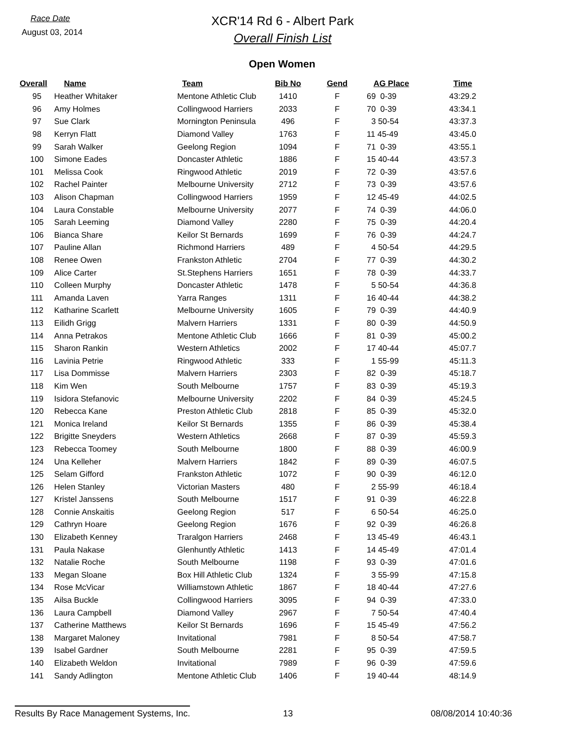Race Date
August 03, 2014
XCR'14 Rd 6 - Albert Park
Overall Finish List
Open Women
| Overall | Name | Team | Bib No | Gend | AG Place | Time |
| --- | --- | --- | --- | --- | --- | --- |
| 95 | Heather Whitaker | Mentone Athletic Club | 1410 | F | 69 0-39 | 43:29.2 |
| 96 | Amy Holmes | Collingwood Harriers | 2033 | F | 70 0-39 | 43:34.1 |
| 97 | Sue Clark | Mornington Peninsula | 496 | F | 3 50-54 | 43:37.3 |
| 98 | Kerryn Flatt | Diamond Valley | 1763 | F | 11 45-49 | 43:45.0 |
| 99 | Sarah Walker | Geelong Region | 1094 | F | 71 0-39 | 43:55.1 |
| 100 | Simone Eades | Doncaster Athletic | 1886 | F | 15 40-44 | 43:57.3 |
| 101 | Melissa Cook | Ringwood Athletic | 2019 | F | 72 0-39 | 43:57.6 |
| 102 | Rachel Painter | Melbourne University | 2712 | F | 73 0-39 | 43:57.6 |
| 103 | Alison Chapman | Collingwood Harriers | 1959 | F | 12 45-49 | 44:02.5 |
| 104 | Laura Constable | Melbourne University | 2077 | F | 74 0-39 | 44:06.0 |
| 105 | Sarah Leeming | Diamond Valley | 2280 | F | 75 0-39 | 44:20.4 |
| 106 | Bianca Share | Keilor St Bernards | 1699 | F | 76 0-39 | 44:24.7 |
| 107 | Pauline Allan | Richmond Harriers | 489 | F | 4 50-54 | 44:29.5 |
| 108 | Renee Owen | Frankston Athletic | 2704 | F | 77 0-39 | 44:30.2 |
| 109 | Alice Carter | St.Stephens Harriers | 1651 | F | 78 0-39 | 44:33.7 |
| 110 | Colleen Murphy | Doncaster Athletic | 1478 | F | 5 50-54 | 44:36.8 |
| 111 | Amanda Laven | Yarra Ranges | 1311 | F | 16 40-44 | 44:38.2 |
| 112 | Katharine Scarlett | Melbourne University | 1605 | F | 79 0-39 | 44:40.9 |
| 113 | Eilidh Grigg | Malvern Harriers | 1331 | F | 80 0-39 | 44:50.9 |
| 114 | Anna Petrakos | Mentone Athletic Club | 1666 | F | 81 0-39 | 45:00.2 |
| 115 | Sharon Rankin | Western Athletics | 2002 | F | 17 40-44 | 45:07.7 |
| 116 | Lavinia Petrie | Ringwood Athletic | 333 | F | 1 55-99 | 45:11.3 |
| 117 | Lisa Dommisse | Malvern Harriers | 2303 | F | 82 0-39 | 45:18.7 |
| 118 | Kim Wen | South Melbourne | 1757 | F | 83 0-39 | 45:19.3 |
| 119 | Isidora Stefanovic | Melbourne University | 2202 | F | 84 0-39 | 45:24.5 |
| 120 | Rebecca Kane | Preston Athletic Club | 2818 | F | 85 0-39 | 45:32.0 |
| 121 | Monica Ireland | Keilor St Bernards | 1355 | F | 86 0-39 | 45:38.4 |
| 122 | Brigitte Sneyders | Western Athletics | 2668 | F | 87 0-39 | 45:59.3 |
| 123 | Rebecca Toomey | South Melbourne | 1800 | F | 88 0-39 | 46:00.9 |
| 124 | Una Kelleher | Malvern Harriers | 1842 | F | 89 0-39 | 46:07.5 |
| 125 | Selam Gifford | Frankston Athletic | 1072 | F | 90 0-39 | 46:12.0 |
| 126 | Helen Stanley | Victorian Masters | 480 | F | 2 55-99 | 46:18.4 |
| 127 | Kristel Janssens | South Melbourne | 1517 | F | 91 0-39 | 46:22.8 |
| 128 | Connie Anskaitis | Geelong Region | 517 | F | 6 50-54 | 46:25.0 |
| 129 | Cathryn Hoare | Geelong Region | 1676 | F | 92 0-39 | 46:26.8 |
| 130 | Elizabeth Kenney | Traralgon Harriers | 2468 | F | 13 45-49 | 46:43.1 |
| 131 | Paula Nakase | Glenhuntly Athletic | 1413 | F | 14 45-49 | 47:01.4 |
| 132 | Natalie Roche | South Melbourne | 1198 | F | 93 0-39 | 47:01.6 |
| 133 | Megan Sloane | Box Hill Athletic Club | 1324 | F | 3 55-99 | 47:15.8 |
| 134 | Rose McVicar | Williamstown Athletic | 1867 | F | 18 40-44 | 47:27.6 |
| 135 | Ailsa Buckle | Collingwood Harriers | 3095 | F | 94 0-39 | 47:33.0 |
| 136 | Laura Campbell | Diamond Valley | 2967 | F | 7 50-54 | 47:40.4 |
| 137 | Catherine Matthews | Keilor St Bernards | 1696 | F | 15 45-49 | 47:56.2 |
| 138 | Margaret Maloney | Invitational | 7981 | F | 8 50-54 | 47:58.7 |
| 139 | Isabel Gardner | South Melbourne | 2281 | F | 95 0-39 | 47:59.5 |
| 140 | Elizabeth Weldon | Invitational | 7989 | F | 96 0-39 | 47:59.6 |
| 141 | Sandy Adlington | Mentone Athletic Club | 1406 | F | 19 40-44 | 48:14.9 |
Results By Race Management Systems, Inc.
13 08/08/2014 10:40:36